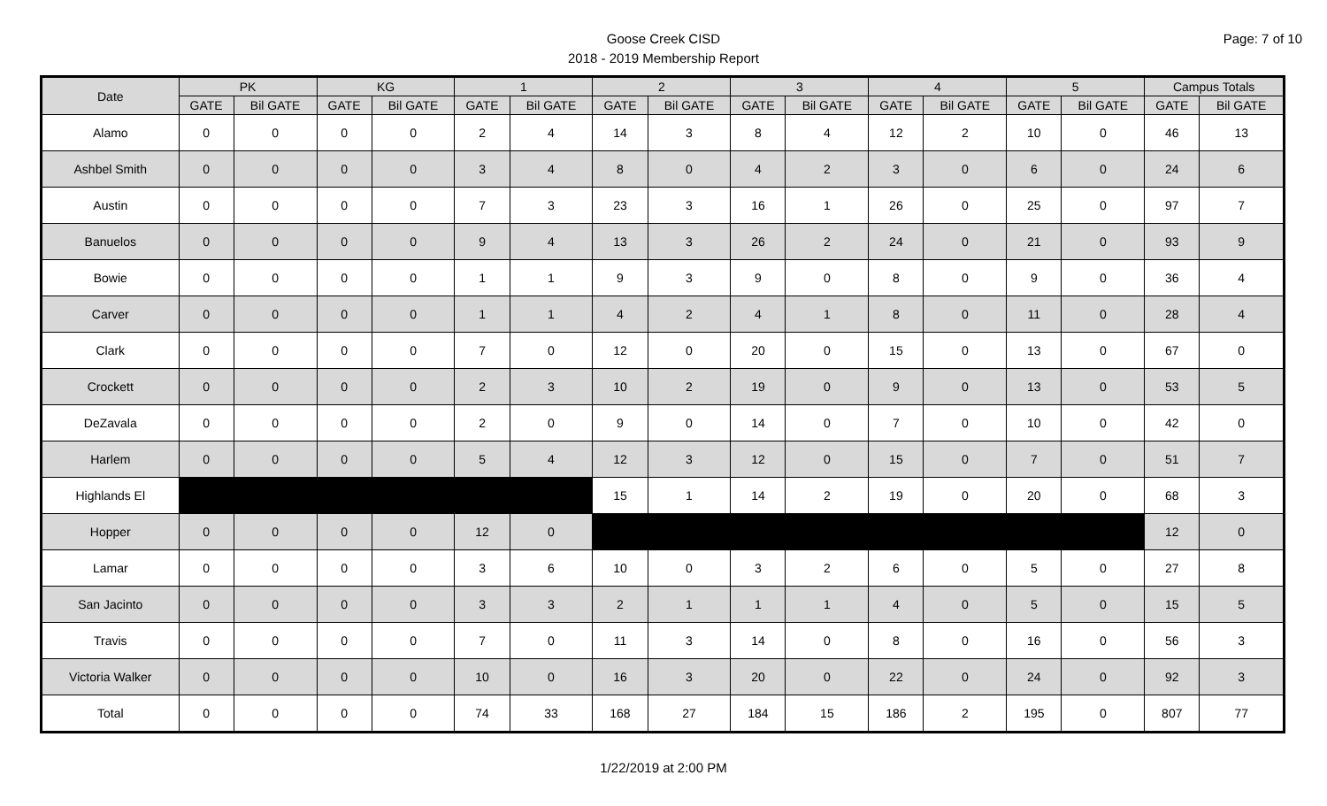Page: 7 of 10
Goose Creek CISD
2018 - 2019 Membership Report
| Date | PK | | KG | | 1 | | 2 | | 3 | | 4 | | 5 | | Campus Totals | |
| --- | --- | --- | --- | --- | --- | --- | --- | --- | --- | --- | --- | --- | --- | --- | --- | --- |
| | GATE | Bil GATE | GATE | Bil GATE | GATE | Bil GATE | GATE | Bil GATE | GATE | Bil GATE | GATE | Bil GATE | GATE | Bil GATE | GATE | Bil GATE |
| Alamo | 0 | 0 | 0 | 0 | 2 | 4 | 14 | 3 | 8 | 4 | 12 | 2 | 10 | 0 | 46 | 13 |
| Ashbel Smith | 0 | 0 | 0 | 0 | 3 | 4 | 8 | 0 | 4 | 2 | 3 | 0 | 6 | 0 | 24 | 6 |
| Austin | 0 | 0 | 0 | 0 | 7 | 3 | 23 | 3 | 16 | 1 | 26 | 0 | 25 | 0 | 97 | 7 |
| Banuelos | 0 | 0 | 0 | 0 | 9 | 4 | 13 | 3 | 26 | 2 | 24 | 0 | 21 | 0 | 93 | 9 |
| Bowie | 0 | 0 | 0 | 0 | 1 | 1 | 9 | 3 | 9 | 0 | 8 | 0 | 9 | 0 | 36 | 4 |
| Carver | 0 | 0 | 0 | 0 | 1 | 1 | 4 | 2 | 4 | 1 | 8 | 0 | 11 | 0 | 28 | 4 |
| Clark | 0 | 0 | 0 | 0 | 7 | 0 | 12 | 0 | 20 | 0 | 15 | 0 | 13 | 0 | 67 | 0 |
| Crockett | 0 | 0 | 0 | 0 | 2 | 3 | 10 | 2 | 19 | 0 | 9 | 0 | 13 | 0 | 53 | 5 |
| DeZavala | 0 | 0 | 0 | 0 | 2 | 0 | 9 | 0 | 14 | 0 | 7 | 0 | 10 | 0 | 42 | 0 |
| Harlem | 0 | 0 | 0 | 0 | 5 | 4 | 12 | 3 | 12 | 0 | 15 | 0 | 7 | 0 | 51 | 7 |
| Highlands El | | | | | | | 15 | 1 | 14 | 2 | 19 | 0 | 20 | 0 | 68 | 3 |
| Hopper | 0 | 0 | 0 | 0 | 12 | 0 | | | | | | | | | 12 | 0 |
| Lamar | 0 | 0 | 0 | 0 | 3 | 6 | 10 | 0 | 3 | 2 | 6 | 0 | 5 | 0 | 27 | 8 |
| San Jacinto | 0 | 0 | 0 | 0 | 3 | 3 | 2 | 1 | 1 | 1 | 4 | 0 | 5 | 0 | 15 | 5 |
| Travis | 0 | 0 | 0 | 0 | 7 | 0 | 11 | 3 | 14 | 0 | 8 | 0 | 16 | 0 | 56 | 3 |
| Victoria Walker | 0 | 0 | 0 | 0 | 10 | 0 | 16 | 3 | 20 | 0 | 22 | 0 | 24 | 0 | 92 | 3 |
| Total | 0 | 0 | 0 | 0 | 74 | 33 | 168 | 27 | 184 | 15 | 186 | 2 | 195 | 0 | 807 | 77 |
1/22/2019 at 2:00 PM